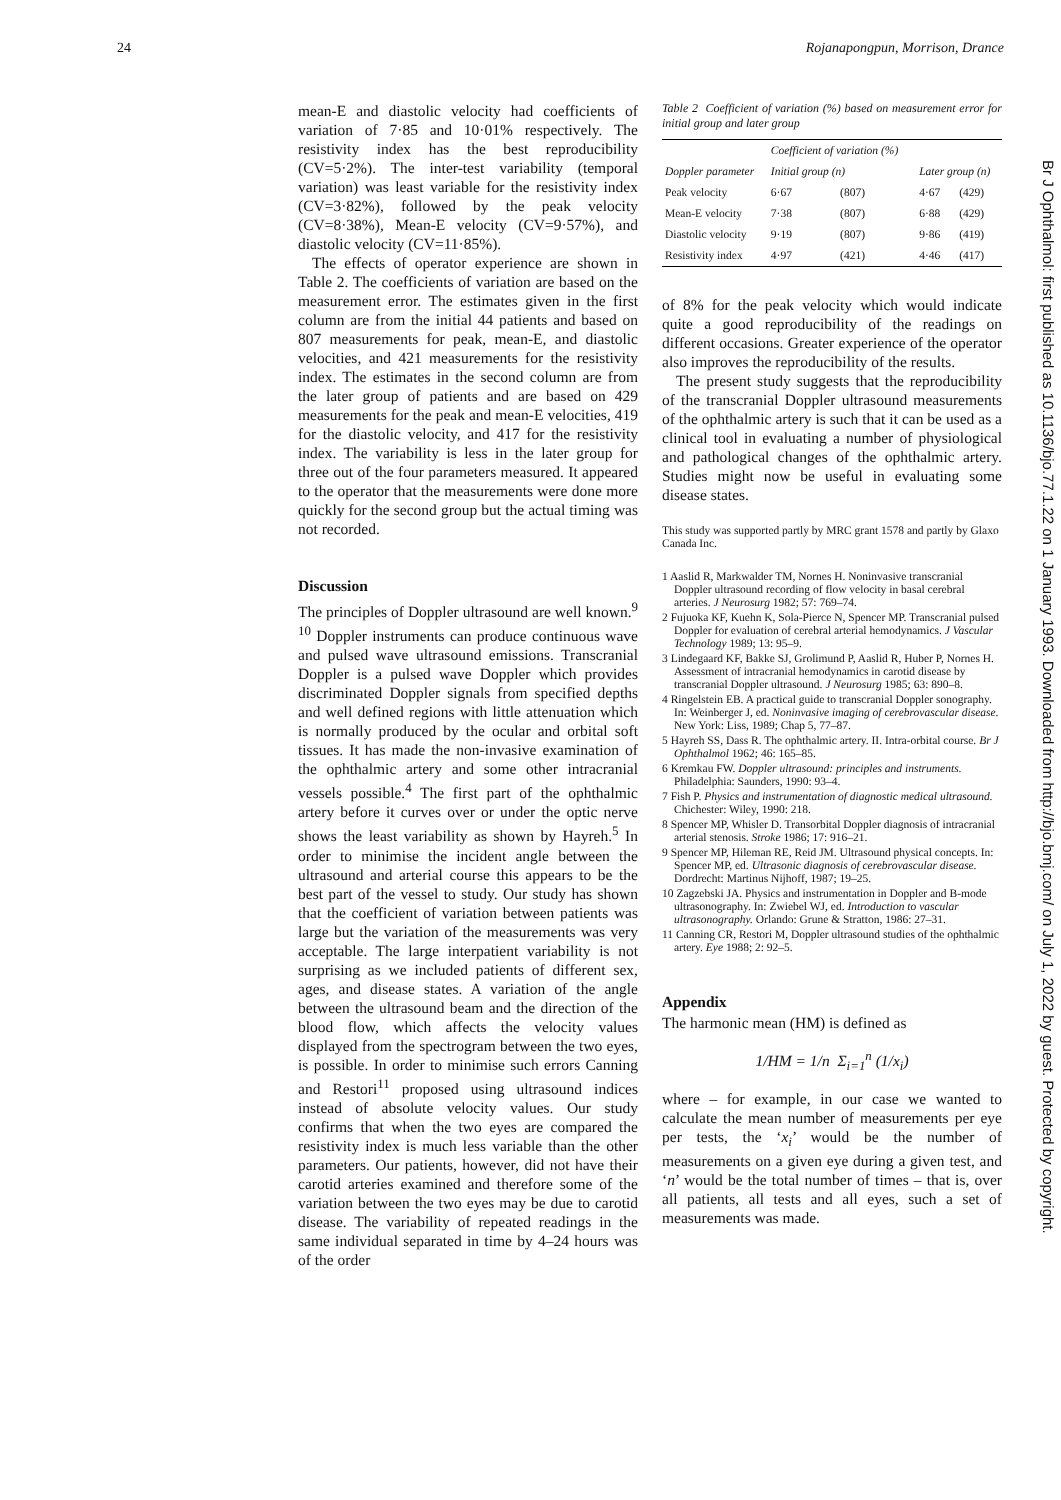24 Rojanapongpun, Morrison, Drance
mean-E and diastolic velocity had coefficients of variation of 7·85 and 10·01% respectively. The resistivity index has the best reproducibility (CV=5·2%). The inter-test variability (temporal variation) was least variable for the resistivity index (CV=3·82%), followed by the peak velocity (CV=8·38%), Mean-E velocity (CV=9·57%), and diastolic velocity (CV=11·85%).
The effects of operator experience are shown in Table 2. The coefficients of variation are based on the measurement error. The estimates given in the first column are from the initial 44 patients and based on 807 measurements for peak, mean-E, and diastolic velocities, and 421 measurements for the resistivity index. The estimates in the second column are from the later group of patients and are based on 429 measurements for the peak and mean-E velocities, 419 for the diastolic velocity, and 417 for the resistivity index. The variability is less in the later group for three out of the four parameters measured. It appeared to the operator that the measurements were done more quickly for the second group but the actual timing was not recorded.
Discussion
The principles of Doppler ultrasound are well known.<sup>9 10</sup> Doppler instruments can produce continuous wave and pulsed wave ultrasound emissions. Transcranial Doppler is a pulsed wave Doppler which provides discriminated Doppler signals from specified depths and well defined regions with little attenuation which is normally produced by the ocular and orbital soft tissues. It has made the non-invasive examination of the ophthalmic artery and some other intracranial vessels possible.<sup>4</sup> The first part of the ophthalmic artery before it curves over or under the optic nerve shows the least variability as shown by Hayreh.<sup>5</sup> In order to minimise the incident angle between the ultrasound and arterial course this appears to be the best part of the vessel to study. Our study has shown that the coefficient of variation between patients was large but the variation of the measurements was very acceptable. The large interpatient variability is not surprising as we included patients of different sex, ages, and disease states. A variation of the angle between the ultrasound beam and the direction of the blood flow, which affects the velocity values displayed from the spectrogram between the two eyes, is possible. In order to minimise such errors Canning and Restori<sup>11</sup> proposed using ultrasound indices instead of absolute velocity values. Our study confirms that when the two eyes are compared the resistivity index is much less variable than the other parameters. Our patients, however, did not have their carotid arteries examined and therefore some of the variation between the two eyes may be due to carotid disease. The variability of repeated readings in the same individual separated in time by 4–24 hours was of the order
Table 2 Coefficient of variation (%) based on measurement error for initial group and later group
| | Coefficient of variation (%) | | | |
| --- | --- | --- | --- | --- |
| Doppler parameter | Initial group (n) | | Later group (n) | |
| Peak velocity | 6·67 | (807) | 4·67 | (429) |
| Mean-E velocity | 7·38 | (807) | 6·88 | (429) |
| Diastolic velocity | 9·19 | (807) | 9·86 | (419) |
| Resistivity index | 4·97 | (421) | 4·46 | (417) |
of 8% for the peak velocity which would indicate quite a good reproducibility of the readings on different occasions. Greater experience of the operator also improves the reproducibility of the results.
The present study suggests that the reproducibility of the transcranial Doppler ultrasound measurements of the ophthalmic artery is such that it can be used as a clinical tool in evaluating a number of physiological and pathological changes of the ophthalmic artery. Studies might now be useful in evaluating some disease states.
This study was supported partly by MRC grant 1578 and partly by Glaxo Canada Inc.
1 Aaslid R, Markwalder TM, Nornes H. Noninvasive transcranial Doppler ultrasound recording of flow velocity in basal cerebral arteries. J Neurosurg 1982; 57: 769–74.
2 Fujuoka KF, Kuehn K, Sola-Pierce N, Spencer MP. Transcranial pulsed Doppler for evaluation of cerebral arterial hemodynamics. J Vascular Technology 1989; 13: 95–9.
3 Lindegaard KF, Bakke SJ, Grolimund P, Aaslid R, Huber P, Nornes H. Assessment of intracranial hemodynamics in carotid disease by transcranial Doppler ultrasound. J Neurosurg 1985; 63: 890–8.
4 Ringelstein EB. A practical guide to transcranial Doppler sonography. In: Weinberger J, ed. Noninvasive imaging of cerebrovascular disease. New York: Liss, 1989; Chap 5, 77–87.
5 Hayreh SS, Dass R. The ophthalmic artery. II. Intra-orbital course. Br J Ophthalmol 1962; 46: 165–85.
6 Kremkau FW. Doppler ultrasound: principles and instruments. Philadelphia: Saunders, 1990: 93–4.
7 Fish P. Physics and instrumentation of diagnostic medical ultrasound. Chichester: Wiley, 1990: 218.
8 Spencer MP, Whisler D. Transorbital Doppler diagnosis of intracranial arterial stenosis. Stroke 1986; 17: 916–21.
9 Spencer MP, Hileman RE, Reid JM. Ultrasound physical concepts. In: Spencer MP, ed. Ultrasonic diagnosis of cerebrovascular disease. Dordrecht: Martinus Nijhoff, 1987; 19–25.
10 Zagzebski JA. Physics and instrumentation in Doppler and B-mode ultrasonography. In: Zwiebel WJ, ed. Introduction to vascular ultrasonography. Orlando: Grune & Stratton, 1986: 27–31.
11 Canning CR, Restori M, Doppler ultrasound studies of the ophthalmic artery. Eye 1988; 2: 92–5.
Appendix
The harmonic mean (HM) is defined as
1/HM = 1/n Σ<sub>i=1</sub><sup>n</sup> (1/x<sub>i</sub>)
where – for example, in our case we wanted to calculate the mean number of measurements per eye per tests, the ‘x<sub>i</sub>’ would be the number of measurements on a given eye during a given test, and ‘n’ would be the total number of times – that is, over all patients, all tests and all eyes, such a set of measurements was made.
Br J Ophthalmol: first published as 10.1136/bjo.77.1.22 on 1 January 1993. Downloaded from http://bjo.bmj.com/ on July 1, 2022 by guest. Protected by copyright.